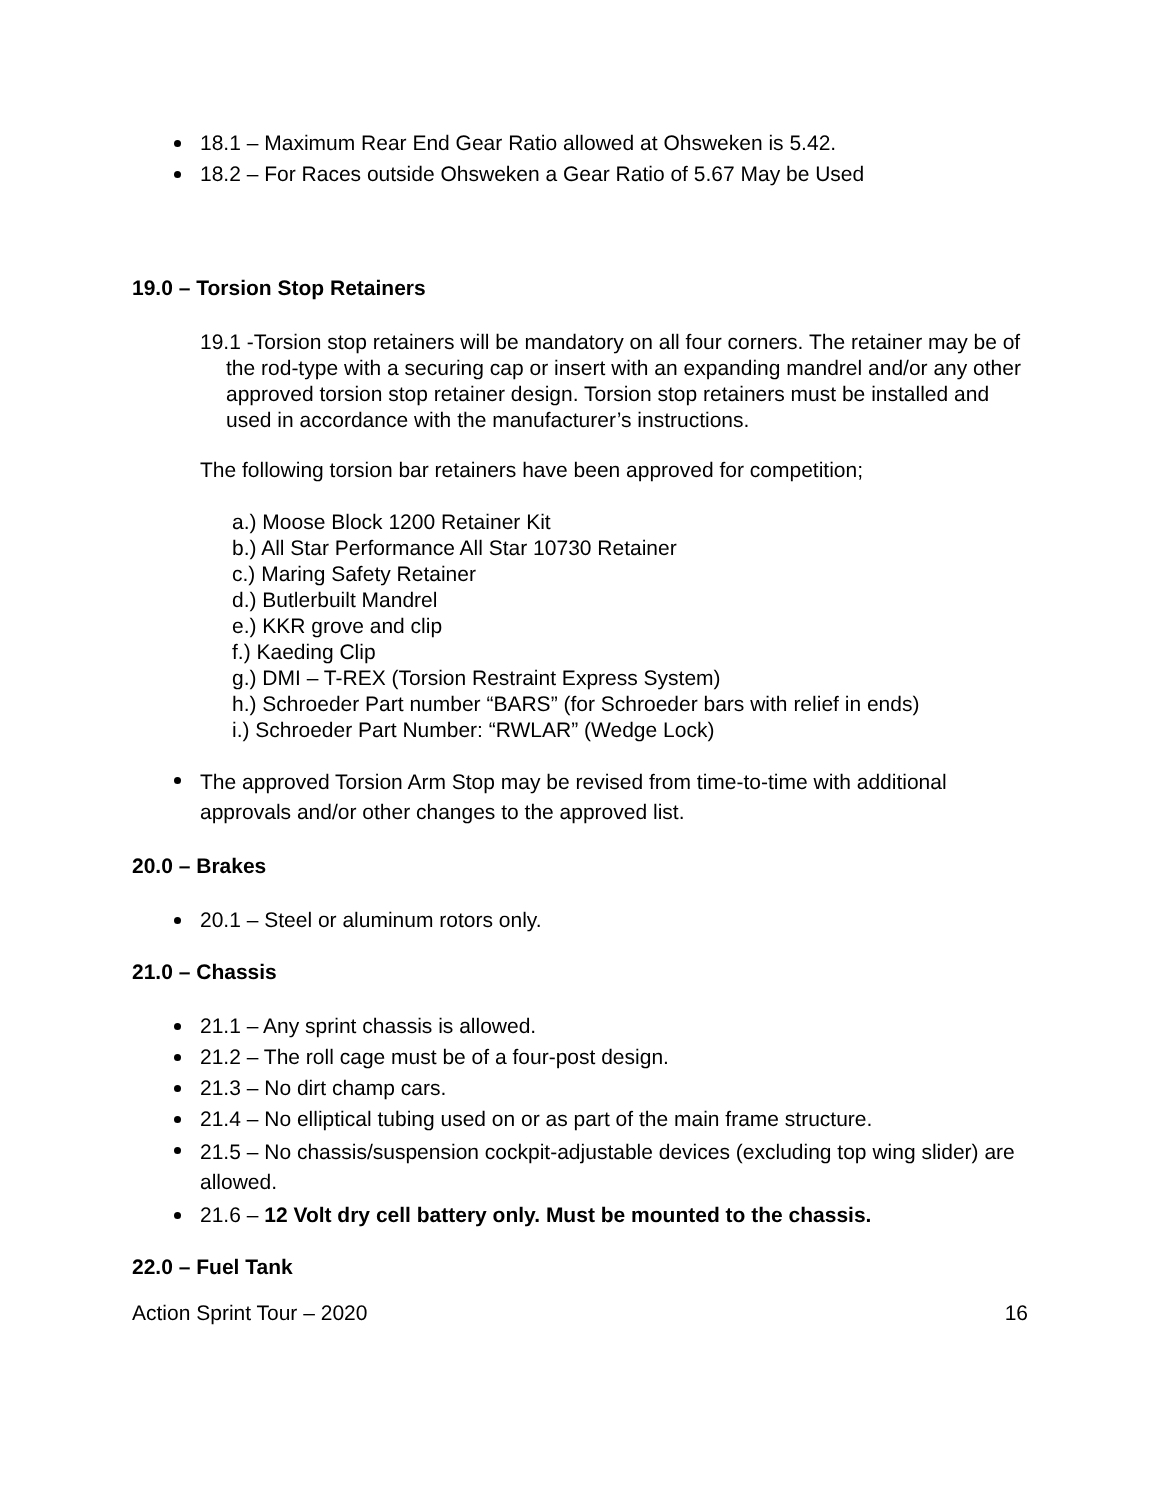18.1 – Maximum Rear End Gear Ratio allowed at Ohsweken is 5.42.
18.2 – For Races outside Ohsweken a Gear Ratio of 5.67 May be Used
19.0 – Torsion Stop Retainers
19.1 -Torsion stop retainers will be mandatory on all four corners. The retainer may be of the rod-type with a securing cap or insert with an expanding mandrel and/or any other approved torsion stop retainer design. Torsion stop retainers must be installed and used in accordance with the manufacturer’s instructions.
The following torsion bar retainers have been approved for competition;
a.) Moose Block 1200 Retainer Kit
b.) All Star Performance All Star 10730 Retainer
c.) Maring Safety Retainer
d.) Butlerbuilt Mandrel
e.) KKR grove and clip
f.) Kaeding Clip
g.) DMI – T-REX (Torsion Restraint Express System)
h.) Schroeder Part number “BARS” (for Schroeder bars with relief in ends)
i.) Schroeder Part Number: “RWLAR” (Wedge Lock)
The approved Torsion Arm Stop may be revised from time-to-time with additional approvals and/or other changes to the approved list.
20.0 – Brakes
20.1 – Steel or aluminum rotors only.
21.0 – Chassis
21.1 – Any sprint chassis is allowed.
21.2 – The roll cage must be of a four-post design.
21.3 – No dirt champ cars.
21.4 – No elliptical tubing used on or as part of the main frame structure.
21.5 – No chassis/suspension cockpit-adjustable devices (excluding top wing slider) are allowed.
21.6 – 12 Volt dry cell battery only. Must be mounted to the chassis.
22.0 – Fuel Tank
Action Sprint Tour – 2020 16